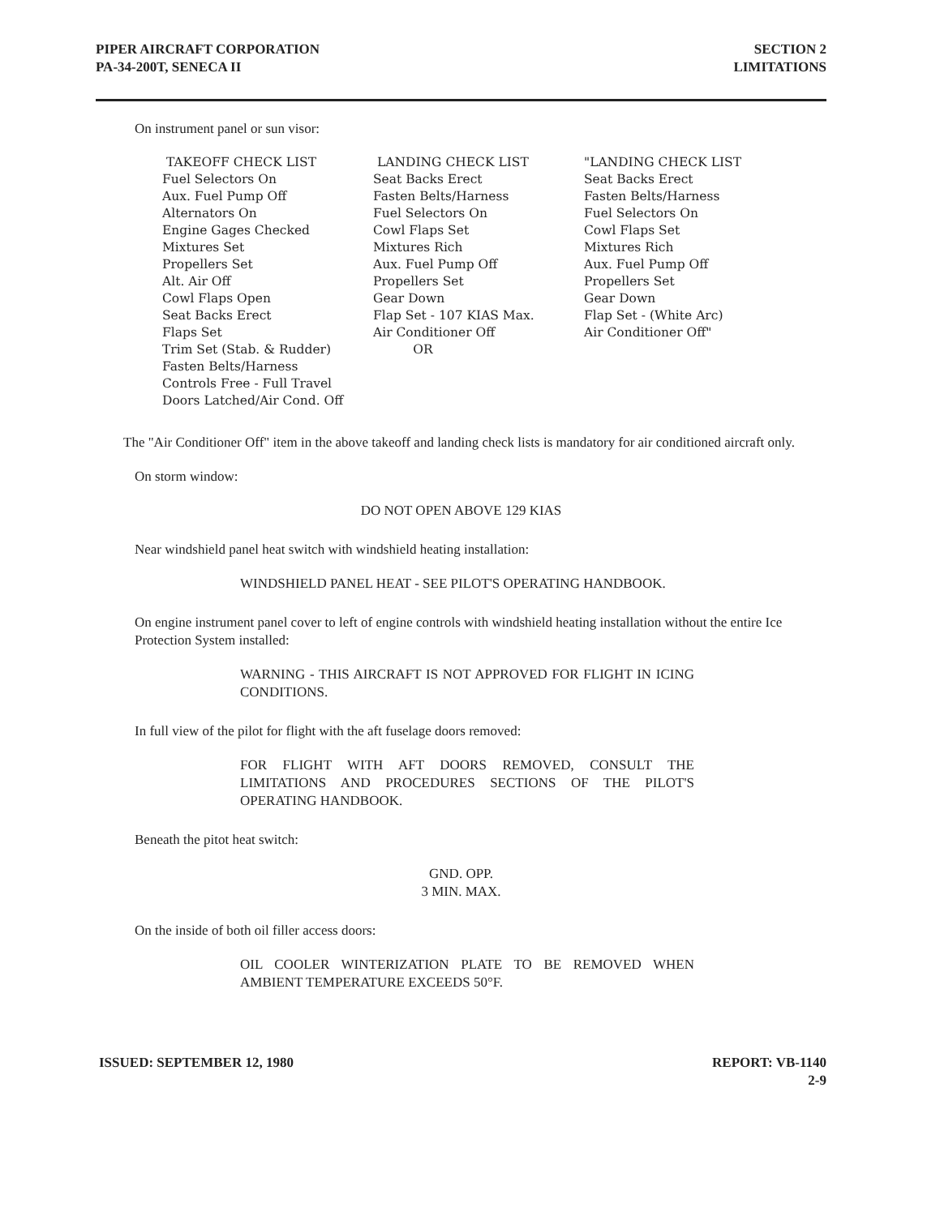PIPER AIRCRAFT CORPORATION
PA-34-200T, SENECA II
SECTION 2
LIMITATIONS
On instrument panel or sun visor:
TAKEOFF CHECK LIST
Fuel Selectors On
Aux. Fuel Pump Off
Alternators On
Engine Gages Checked
Mixtures Set
Propellers Set
Alt. Air Off
Cowl Flaps Open
Seat Backs Erect
Flaps Set
Trim Set (Stab. & Rudder)
Fasten Belts/Harness
Controls Free - Full Travel
Doors Latched/Air Cond. Off
LANDING CHECK LIST
Seat Backs Erect
Fasten Belts/Harness
Fuel Selectors On
Cowl Flaps Set
Mixtures Rich
Aux. Fuel Pump Off
Propellers Set
Gear Down
Flap Set - 107 KIAS Max.
Air Conditioner Off
OR
"LANDING CHECK LIST
Seat Backs Erect
Fasten Belts/Harness
Fuel Selectors On
Cowl Flaps Set
Mixtures Rich
Aux. Fuel Pump Off
Propellers Set
Gear Down
Flap Set - (White Arc)
Air Conditioner Off"
The "Air Conditioner Off" item in the above takeoff and landing check lists is mandatory for air conditioned aircraft only.
On storm window:
DO NOT OPEN ABOVE 129 KIAS
Near windshield panel heat switch with windshield heating installation:
WINDSHIELD PANEL HEAT - SEE PILOT'S OPERATING HANDBOOK.
On engine instrument panel cover to left of engine controls with windshield heating installation without the entire Ice Protection System installed:
WARNING - THIS AIRCRAFT IS NOT APPROVED FOR FLIGHT IN ICING CONDITIONS.
In full view of the pilot for flight with the aft fuselage doors removed:
FOR FLIGHT WITH AFT DOORS REMOVED, CONSULT THE LIMITATIONS AND PROCEDURES SECTIONS OF THE PILOT'S OPERATING HANDBOOK.
Beneath the pitot heat switch:
GND. OPP.
3 MIN. MAX.
On the inside of both oil filler access doors:
OIL COOLER WINTERIZATION PLATE TO BE REMOVED WHEN AMBIENT TEMPERATURE EXCEEDS 50°F.
ISSUED: SEPTEMBER 12, 1980 REPORT: VB-1140
2-9